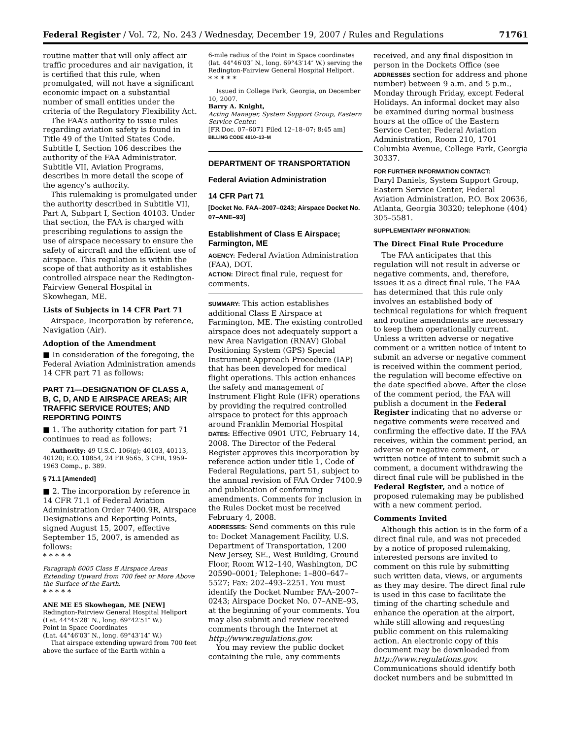Federal Register / Vol. 72, No. 243 / Wednesday, December 19, 2007 / Rules and Regulations 71761
routine matter that will only affect air traffic procedures and air navigation, it is certified that this rule, when promulgated, will not have a significant economic impact on a substantial number of small entities under the criteria of the Regulatory Flexibility Act.
The FAA’s authority to issue rules regarding aviation safety is found in Title 49 of the United States Code. Subtitle I, Section 106 describes the authority of the FAA Administrator. Subtitle VII, Aviation Programs, describes in more detail the scope of the agency’s authority.
This rulemaking is promulgated under the authority described in Subtitle VII, Part A, Subpart I, Section 40103. Under that section, the FAA is charged with prescribing regulations to assign the use of airspace necessary to ensure the safety of aircraft and the efficient use of airspace. This regulation is within the scope of that authority as it establishes controlled airspace near the Redington-Fairview General Hospital in Skowhegan, ME.
Lists of Subjects in 14 CFR Part 71
Airspace, Incorporation by reference, Navigation (Air).
Adoption of the Amendment
■ In consideration of the foregoing, the Federal Aviation Administration amends 14 CFR part 71 as follows:
PART 71—DESIGNATION OF CLASS A, B, C, D, AND E AIRSPACE AREAS; AIR TRAFFIC SERVICE ROUTES; AND REPORTING POINTS
■ 1. The authority citation for part 71 continues to read as follows:
Authority: 49 U.S.C. 106(g); 40103, 40113, 40120; E.O. 10854, 24 FR 9565, 3 CFR, 1959–1963 Comp., p. 389.
§ 71.1 [Amended]
■ 2. The incorporation by reference in 14 CFR 71.1 of Federal Aviation Administration Order 7400.9R, Airspace Designations and Reporting Points, signed August 15, 2007, effective September 15, 2007, is amended as follows:
* * * * *
Paragraph 6005 Class E Airspace Areas Extending Upward from 700 feet or More Above the Surface of the Earth.
* * * * *
ANE ME E5 Skowhegan, ME [NEW]
Redington-Fairview General Hospital Heliport
(Lat. 44°45′28″ N., long. 69°42′51″ W.)
Point in Space Coordinates
(Lat. 44°46′03″ N., long. 69°43′14″ W.)
That airspace extending upward from 700 feet above the surface of the Earth within a
6-mile radius of the Point in Space coordinates (lat. 44°46′03″ N., long. 69°43′14″ W.) serving the Redington-Fairview General Hospital Heliport.
* * * * *
Issued in College Park, Georgia, on December 10, 2007.
Barry A. Knight,
Acting Manager, System Support Group, Eastern Service Center.
[FR Doc. 07–6071 Filed 12–18–07; 8:45 am]
BILLING CODE 4910–13–M
DEPARTMENT OF TRANSPORTATION
Federal Aviation Administration
14 CFR Part 71
[Docket No. FAA–2007–0243; Airspace Docket No. 07–ANE–93]
Establishment of Class E Airspace; Farmington, ME
AGENCY: Federal Aviation Administration (FAA), DOT.
ACTION: Direct final rule, request for comments.
SUMMARY: This action establishes additional Class E Airspace at Farmington, ME. The existing controlled airspace does not adequately support a new Area Navigation (RNAV) Global Positioning System (GPS) Special Instrument Approach Procedure (IAP) that has been developed for medical flight operations. This action enhances the safety and management of Instrument Flight Rule (IFR) operations by providing the required controlled airspace to protect for this approach around Franklin Memorial Hospital
DATES: Effective 0901 UTC, February 14, 2008. The Director of the Federal Register approves this incorporation by reference action under title 1, Code of Federal Regulations, part 51, subject to the annual revision of FAA Order 7400.9 and publication of conforming amendments. Comments for inclusion in the Rules Docket must be received February 4, 2008.
ADDRESSES: Send comments on this rule to: Docket Management Facility, U.S. Department of Transportation, 1200 New Jersey, SE., West Building, Ground Floor, Room W12–140, Washington, DC 20590–0001; Telephone: 1–800–647–5527; Fax: 202–493–2251. You must identify the Docket Number FAA–2007–0243; Airspace Docket No. 07–ANE–93, at the beginning of your comments. You may also submit and review received comments through the Internet at http://www.regulations.gov.
You may review the public docket containing the rule, any comments
received, and any final disposition in person in the Dockets Office (see ADDRESSES section for address and phone number) between 9 a.m. and 5 p.m., Monday through Friday, except Federal Holidays. An informal docket may also be examined during normal business hours at the office of the Eastern Service Center, Federal Aviation Administration, Room 210, 1701 Columbia Avenue, College Park, Georgia 30337.
FOR FURTHER INFORMATION CONTACT:
Daryl Daniels, System Support Group, Eastern Service Center, Federal Aviation Administration, P.O. Box 20636, Atlanta, Georgia 30320; telephone (404) 305–5581.
SUPPLEMENTARY INFORMATION:
The Direct Final Rule Procedure
The FAA anticipates that this regulation will not result in adverse or negative comments, and, therefore, issues it as a direct final rule. The FAA has determined that this rule only involves an established body of technical regulations for which frequent and routine amendments are necessary to keep them operationally current. Unless a written adverse or negative comment or a written notice of intent to submit an adverse or negative comment is received within the comment period, the regulation will become effective on the date specified above. After the close of the comment period, the FAA will publish a document in the Federal Register indicating that no adverse or negative comments were received and confirming the effective date. If the FAA receives, within the comment period, an adverse or negative comment, or written notice of intent to submit such a comment, a document withdrawing the direct final rule will be published in the Federal Register, and a notice of proposed rulemaking may be published with a new comment period.
Comments Invited
Although this action is in the form of a direct final rule, and was not preceded by a notice of proposed rulemaking, interested persons are invited to comment on this rule by submitting such written data, views, or arguments as they may desire. The direct final rule is used in this case to facilitate the timing of the charting schedule and enhance the operation at the airport, while still allowing and requesting public comment on this rulemaking action. An electronic copy of this document may be downloaded from http://www.regulations.gov. Communications should identify both docket numbers and be submitted in